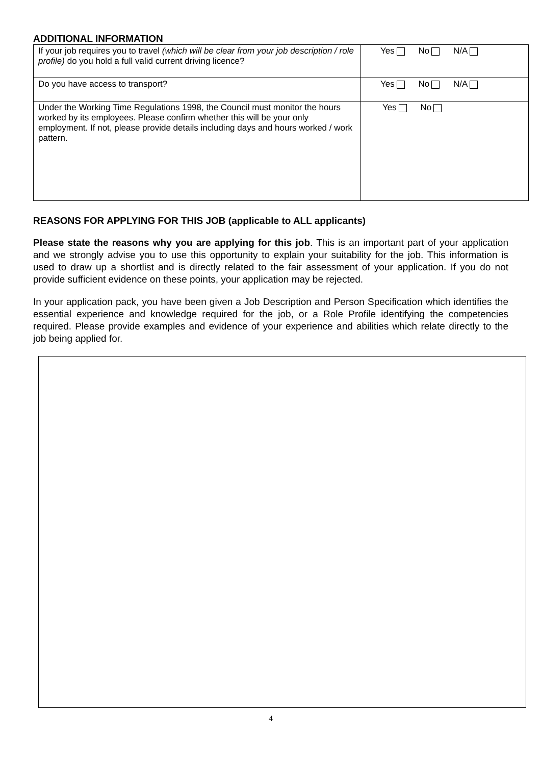ADDITIONAL INFORMATION
| If your job requires you to travel (which will be clear from your job description / role profile) do you hold a full valid current driving licence? | Yes No N/A |
| Do you have access to transport? | Yes No N/A |
| Under the Working Time Regulations 1998, the Council must monitor the hours worked by its employees. Please confirm whether this will be your only employment. If not, please provide details including days and hours worked / work pattern. | Yes No |
REASONS FOR APPLYING FOR THIS JOB (applicable to ALL applicants)
Please state the reasons why you are applying for this job. This is an important part of your application and we strongly advise you to use this opportunity to explain your suitability for the job. This information is used to draw up a shortlist and is directly related to the fair assessment of your application. If you do not provide sufficient evidence on these points, your application may be rejected.
In your application pack, you have been given a Job Description and Person Specification which identifies the essential experience and knowledge required for the job, or a Role Profile identifying the competencies required. Please provide examples and evidence of your experience and abilities which relate directly to the job being applied for.
4